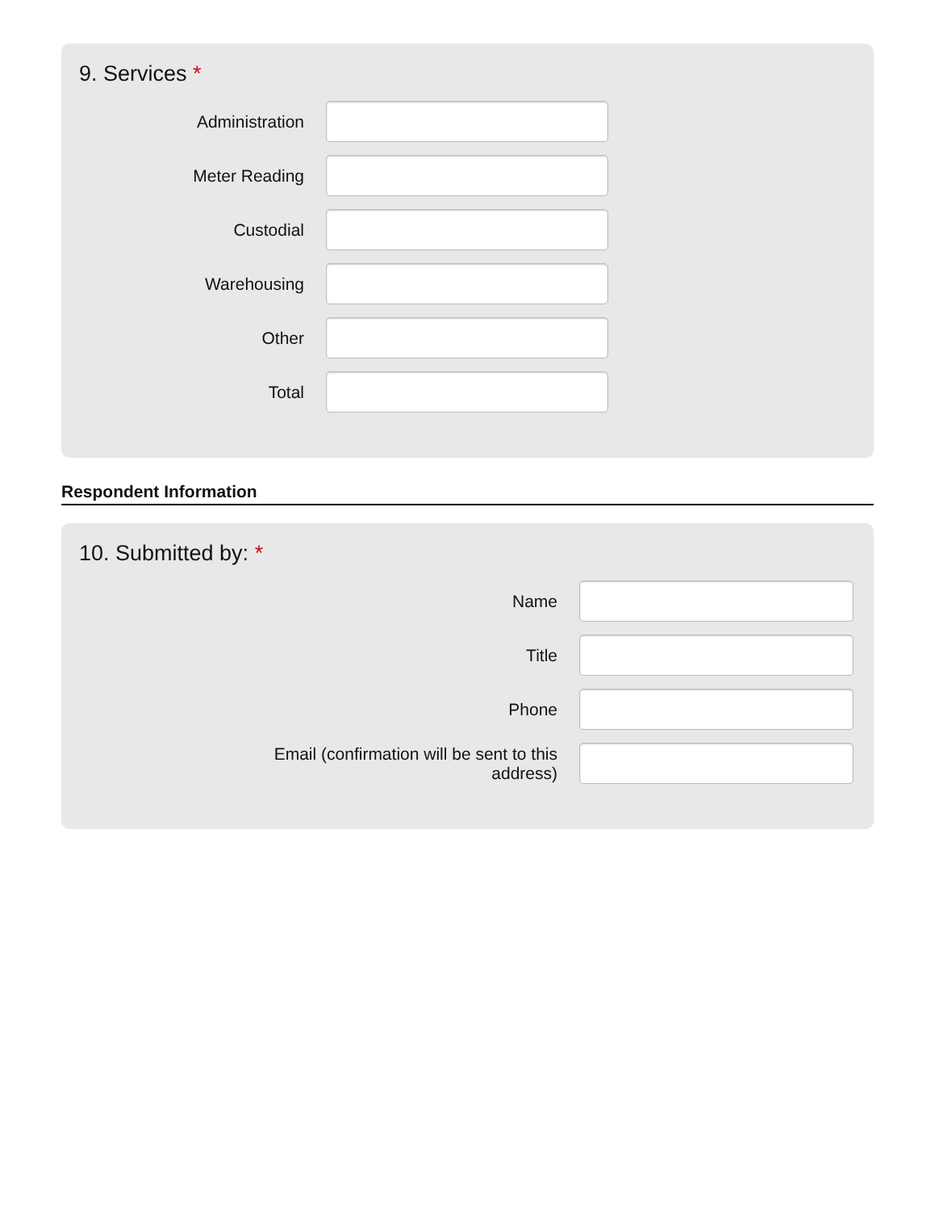9. Services *
Administration
Meter Reading
Custodial
Warehousing
Other
Total
Respondent Information
10. Submitted by: *
Name
Title
Phone
Email (confirmation will be sent to this address)